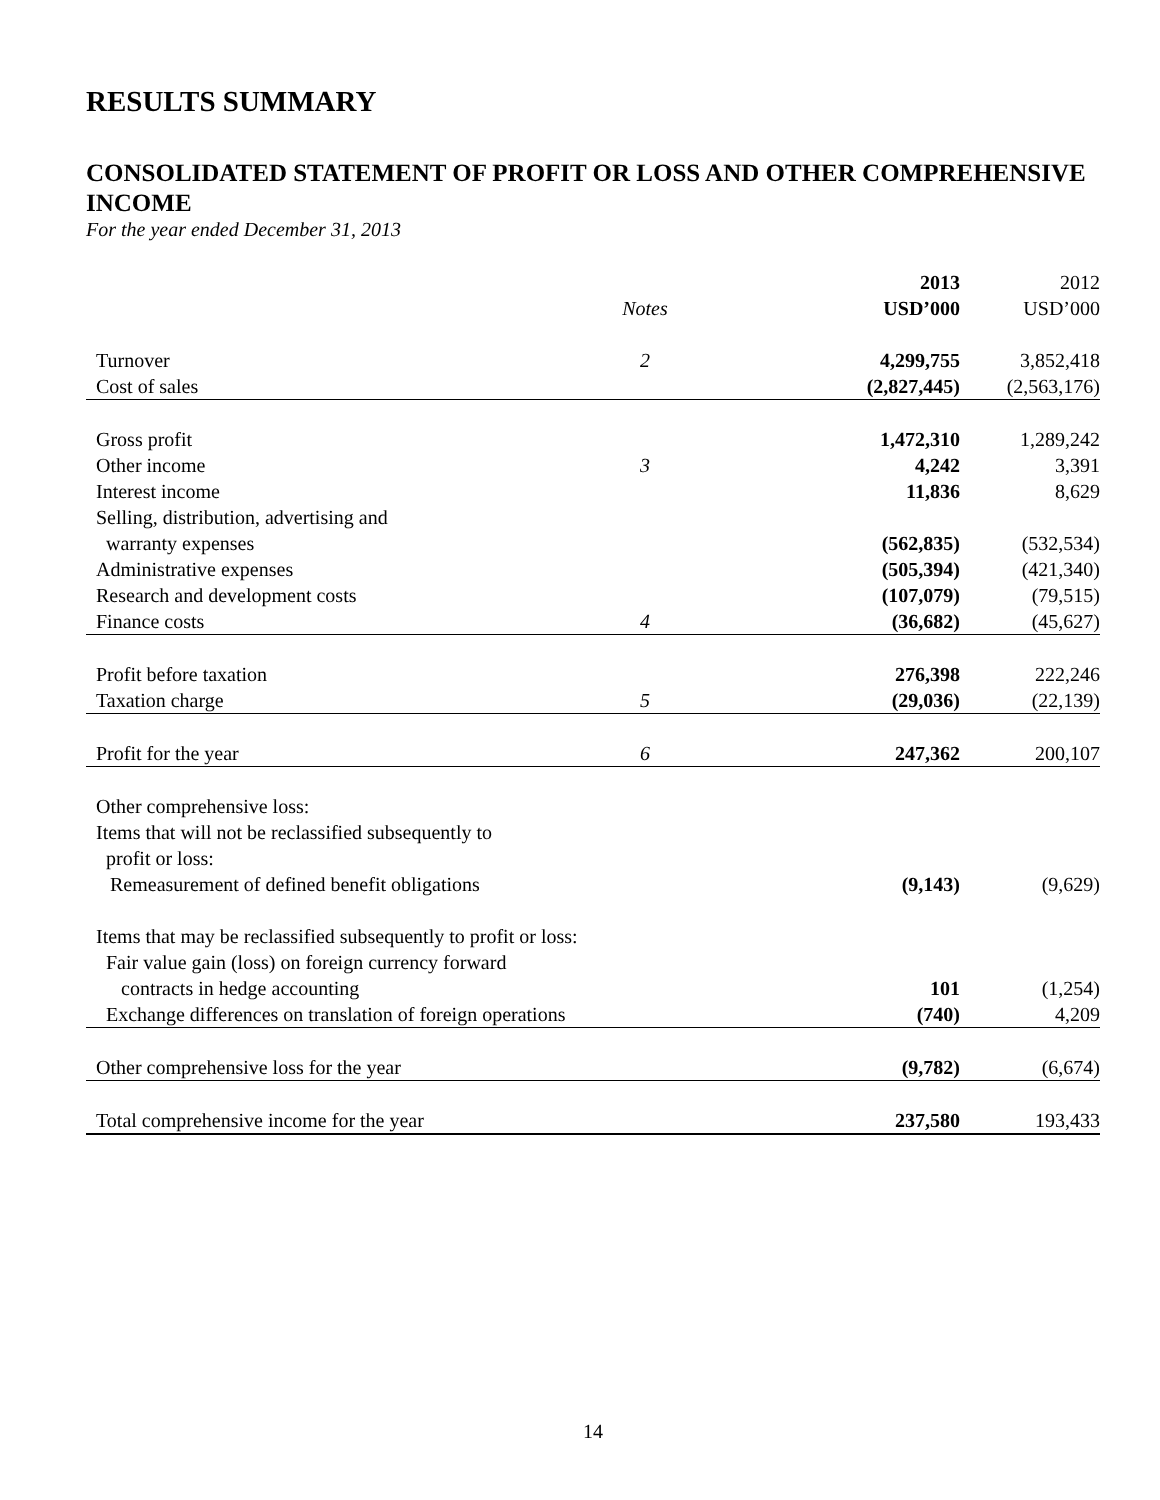RESULTS SUMMARY
CONSOLIDATED STATEMENT OF PROFIT OR LOSS AND OTHER COMPREHENSIVE INCOME
For the year ended December 31, 2013
| | Notes | | 2013 USD’000 | 2012 USD’000 |
| --- | --- | --- | --- | --- |
| Turnover | 2 | | 4,299,755 | 3,852,418 |
| Cost of sales | | | (2,827,445) | (2,563,176) |
| Gross profit | | | 1,472,310 | 1,289,242 |
| Other income | 3 | | 4,242 | 3,391 |
| Interest income | | | 11,836 | 8,629 |
| Selling, distribution, advertising and warranty expenses | | | (562,835) | (532,534) |
| Administrative expenses | | | (505,394) | (421,340) |
| Research and development costs | | | (107,079) | (79,515) |
| Finance costs | 4 | | (36,682) | (45,627) |
| Profit before taxation | | | 276,398 | 222,246 |
| Taxation charge | 5 | | (29,036) | (22,139) |
| Profit for the year | 6 | | 247,362 | 200,107 |
| Other comprehensive loss: Items that will not be reclassified subsequently to profit or loss: | | | | |
| Remeasurement of defined benefit obligations | | | (9,143) | (9,629) |
| Items that may be reclassified subsequently to profit or loss: | | | | |
| Fair value gain (loss) on foreign currency forward contracts in hedge accounting | | | 101 | (1,254) |
| Exchange differences on translation of foreign operations | | | (740) | 4,209 |
| Other comprehensive loss for the year | | | (9,782) | (6,674) |
| Total comprehensive income for the year | | | 237,580 | 193,433 |
14